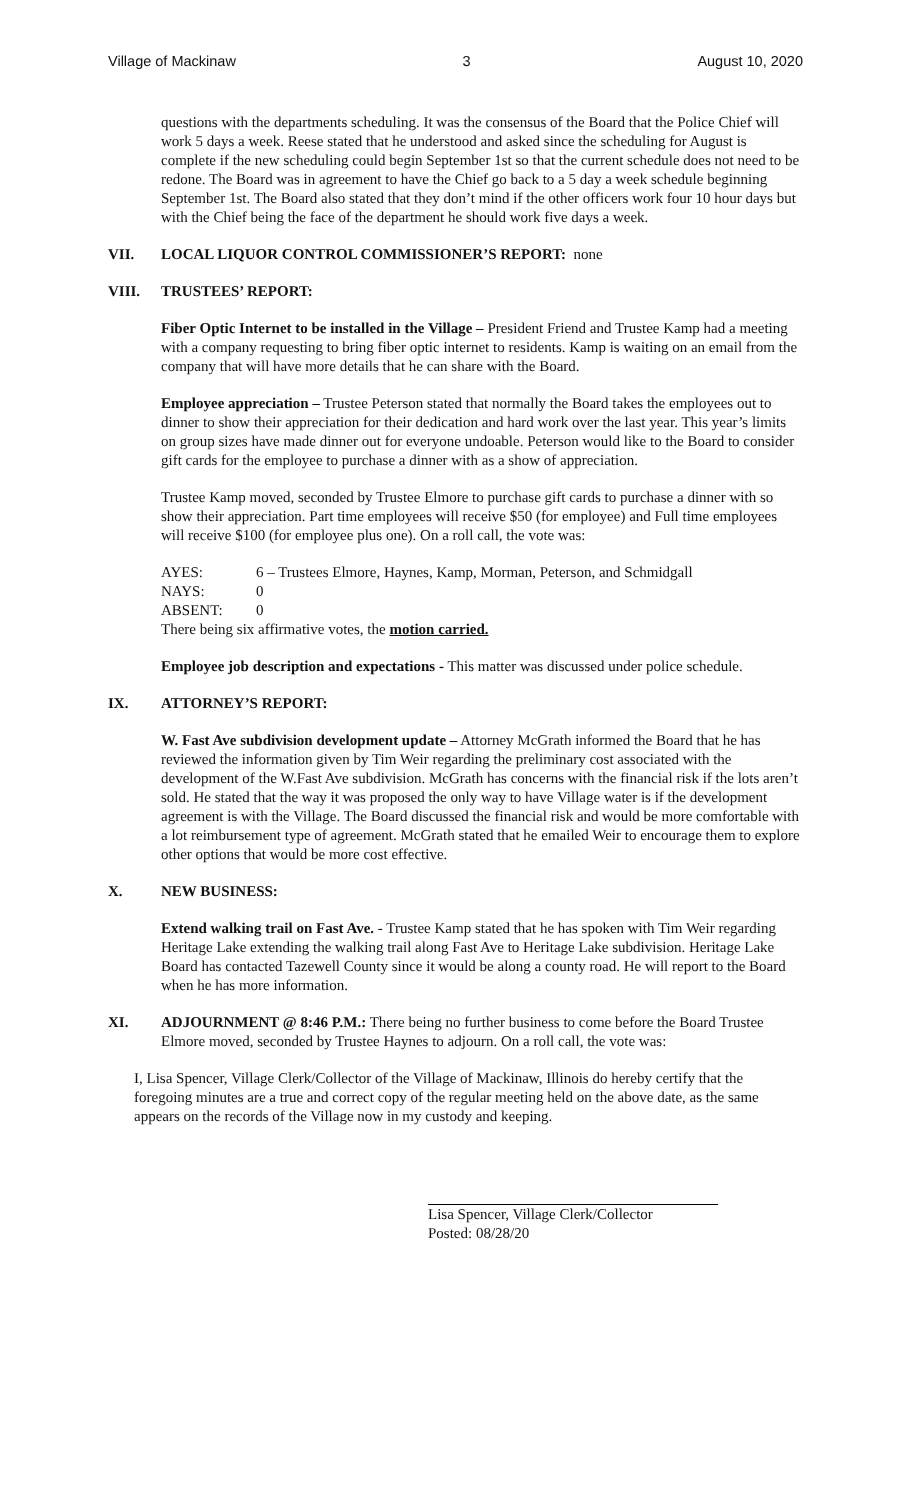Village of Mackinaw 3 August 10, 2020
questions with the departments scheduling. It was the consensus of the Board that the Police Chief will work 5 days a week. Reese stated that he understood and asked since the scheduling for August is complete if the new scheduling could begin September 1st so that the current schedule does not need to be redone. The Board was in agreement to have the Chief go back to a 5 day a week schedule beginning September 1st. The Board also stated that they don’t mind if the other officers work four 10 hour days but with the Chief being the face of the department he should work five days a week.
VII. LOCAL LIQUOR CONTROL COMMISSIONER’S REPORT: none
VIII. TRUSTEES’ REPORT:
Fiber Optic Internet to be installed in the Village – President Friend and Trustee Kamp had a meeting with a company requesting to bring fiber optic internet to residents. Kamp is waiting on an email from the company that will have more details that he can share with the Board.
Employee appreciation – Trustee Peterson stated that normally the Board takes the employees out to dinner to show their appreciation for their dedication and hard work over the last year. This year’s limits on group sizes have made dinner out for everyone undoable. Peterson would like to the Board to consider gift cards for the employee to purchase a dinner with as a show of appreciation.
Trustee Kamp moved, seconded by Trustee Elmore to purchase gift cards to purchase a dinner with so show their appreciation. Part time employees will receive $50 (for employee) and Full time employees will receive $100 (for employee plus one). On a roll call, the vote was:
| AYES: | 6 – Trustees Elmore, Haynes, Kamp, Morman, Peterson, and Schmidgall |
| NAYS: | 0 |
| ABSENT: | 0 |
There being six affirmative votes, the motion carried.
Employee job description and expectations - This matter was discussed under police schedule.
IX. ATTORNEY’S REPORT:
W. Fast Ave subdivision development update – Attorney McGrath informed the Board that he has reviewed the information given by Tim Weir regarding the preliminary cost associated with the development of the W.Fast Ave subdivision. McGrath has concerns with the financial risk if the lots aren’t sold. He stated that the way it was proposed the only way to have Village water is if the development agreement is with the Village. The Board discussed the financial risk and would be more comfortable with a lot reimbursement type of agreement. McGrath stated that he emailed Weir to encourage them to explore other options that would be more cost effective.
X. NEW BUSINESS:
Extend walking trail on Fast Ave. - Trustee Kamp stated that he has spoken with Tim Weir regarding Heritage Lake extending the walking trail along Fast Ave to Heritage Lake subdivision. Heritage Lake Board has contacted Tazewell County since it would be along a county road. He will report to the Board when he has more information.
XI. ADJOURNMENT @ 8:46 P.M.: There being no further business to come before the Board Trustee Elmore moved, seconded by Trustee Haynes to adjourn. On a roll call, the vote was:
I, Lisa Spencer, Village Clerk/Collector of the Village of Mackinaw, Illinois do hereby certify that the foregoing minutes are a true and correct copy of the regular meeting held on the above date, as the same appears on the records of the Village now in my custody and keeping.
Lisa Spencer, Village Clerk/Collector
Posted: 08/28/20